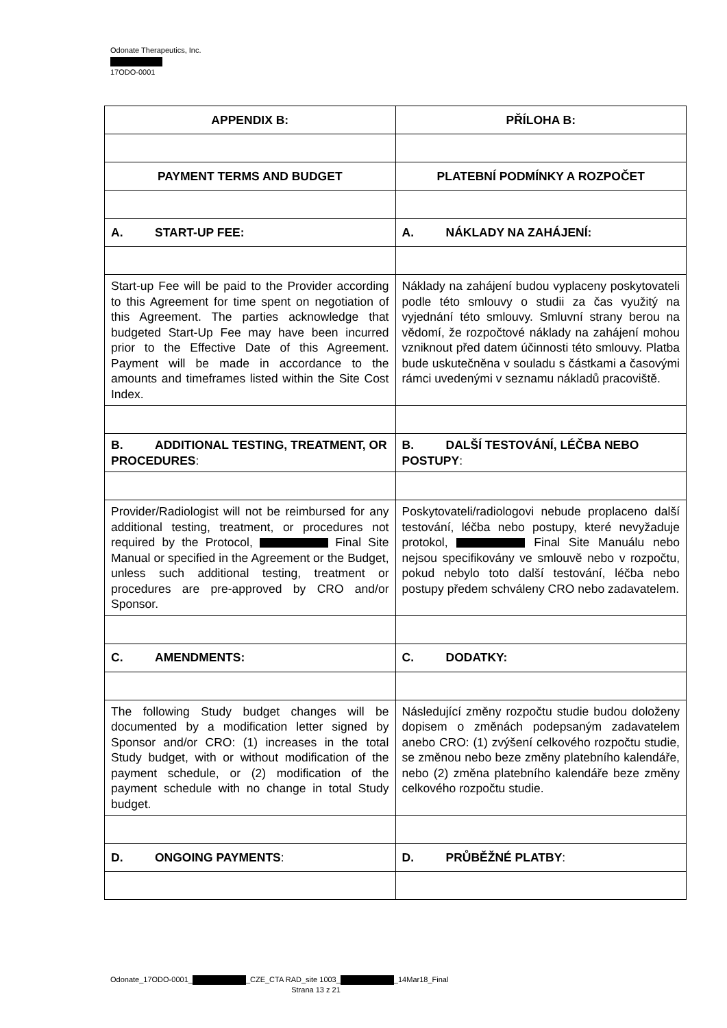Odonate Therapeutics, Inc.
17ODO-0001
| APPENDIX B: | PŘÍLOHA B: |
| PAYMENT TERMS AND BUDGET | PLATEBNÍ PODMÍNKY A ROZPOČET |
| A. START-UP FEE: | A. NÁKLADY NA ZAHÁJENÍ: |
| Start-up Fee will be paid to the Provider according to this Agreement for time spent on negotiation of this Agreement. The parties acknowledge that budgeted Start-Up Fee may have been incurred prior to the Effective Date of this Agreement. Payment will be made in accordance to the amounts and timeframes listed within the Site Cost Index. | Náklady na zahájení budou vyplaceny poskytovateli podle této smlouvy o studii za čas využitý na vyjednání této smlouvy. Smluvní strany berou na vědomí, že rozpočtové náklady na zahájení mohou vzniknout před datem účinnosti této smlouvy. Platba bude uskutečněna v souladu s částkami a časovými rámci uvedenými v seznamu nákladů pracoviště. |
| B. ADDITIONAL TESTING, TREATMENT, OR PROCEDURES : | B. DALŠÍ TESTOVÁNÍ, LÉČBA NEBO POSTUPY : |
| Provider/Radiologist will not be reimbursed for any additional testing, treatment, or procedures not required by the Protocol, Final Site Manual or specified in the Agreement or the Budget, unless such additional testing, treatment or procedures are pre-approved by CRO and/or Sponsor. | Poskytovateli/radiologovi nebude proplaceno další testování, léčba nebo postupy, které nevyžaduje protokol, Final Site Manuálu nebo nejsou specifikovány ve smlouvě nebo v rozpočtu, pokud nebylo toto další testování, léčba nebo postupy předem schváleny CRO nebo zadavatelem. |
| C. AMENDMENTS: | C. DODATKY: |
| The following Study budget changes will be documented by a modification letter signed by Sponsor and/or CRO: (1) increases in the total Study budget, with or without modification of the payment schedule, or (2) modification of the payment schedule with no change in total Study budget. | Následující změny rozpočtu studie budou doloženy dopisem o změnách podepsaným zadavatelem anebo CRO: (1) zvýšení celkového rozpočtu studie, se změnou nebo beze změny platebního kalendáře, nebo (2) změna platebního kalendáře beze změny celkového rozpočtu studie. |
| D. ONGOING PAYMENTS : | D. PRŮBĚŽNÉ PLATBY : |
Odonate_17ODO-0001_ _CZE_CTA RAD_site 1003_ _14Mar18_Final
Strana 13 z 21